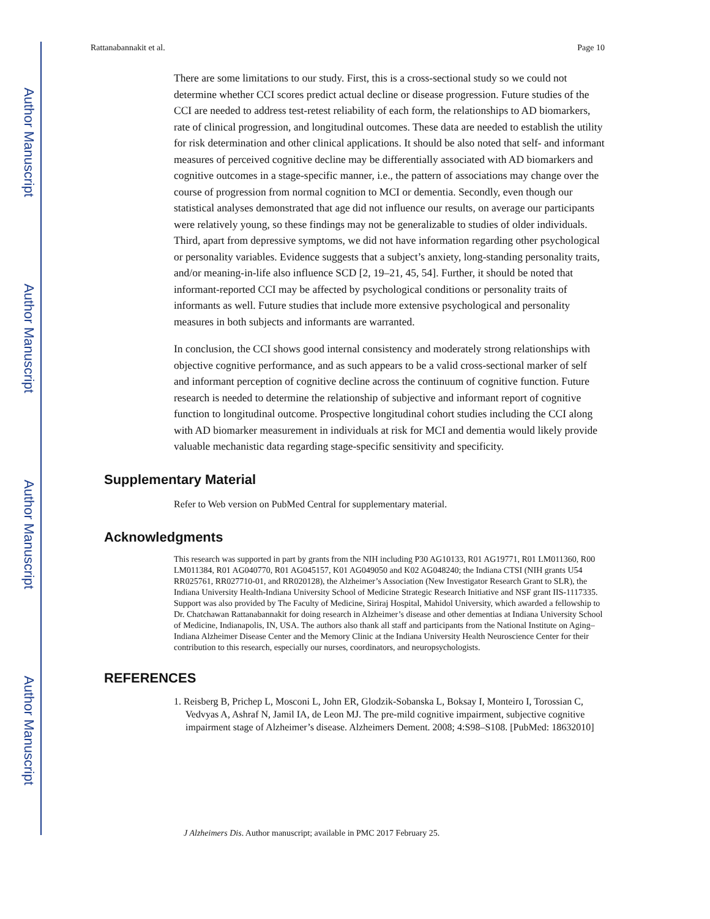Author Manuscript
Author Manuscript
Author Manuscript
Author Manuscript
Rattanabannakit et al. Page 10
There are some limitations to our study. First, this is a cross-sectional study so we could not determine whether CCI scores predict actual decline or disease progression. Future studies of the CCI are needed to address test-retest reliability of each form, the relationships to AD biomarkers, rate of clinical progression, and longitudinal outcomes. These data are needed to establish the utility for risk determination and other clinical applications. It should be also noted that self- and informant measures of perceived cognitive decline may be differentially associated with AD biomarkers and cognitive outcomes in a stage-specific manner, i.e., the pattern of associations may change over the course of progression from normal cognition to MCI or dementia. Secondly, even though our statistical analyses demonstrated that age did not influence our results, on average our participants were relatively young, so these findings may not be generalizable to studies of older individuals. Third, apart from depressive symptoms, we did not have information regarding other psychological or personality variables. Evidence suggests that a subject’s anxiety, long-standing personality traits, and/or meaning-in-life also influence SCD [2, 19–21, 45, 54]. Further, it should be noted that informant-reported CCI may be affected by psychological conditions or personality traits of informants as well. Future studies that include more extensive psychological and personality measures in both subjects and informants are warranted.
In conclusion, the CCI shows good internal consistency and moderately strong relationships with objective cognitive performance, and as such appears to be a valid cross-sectional marker of self and informant perception of cognitive decline across the continuum of cognitive function. Future research is needed to determine the relationship of subjective and informant report of cognitive function to longitudinal outcome. Prospective longitudinal cohort studies including the CCI along with AD biomarker measurement in individuals at risk for MCI and dementia would likely provide valuable mechanistic data regarding stage-specific sensitivity and specificity.
Supplementary Material
Refer to Web version on PubMed Central for supplementary material.
Acknowledgments
This research was supported in part by grants from the NIH including P30 AG10133, R01 AG19771, R01 LM011360, R00 LM011384, R01 AG040770, R01 AG045157, K01 AG049050 and K02 AG048240; the Indiana CTSI (NIH grants U54 RR025761, RR027710-01, and RR020128), the Alzheimer’s Association (New Investigator Research Grant to SLR), the Indiana University Health-Indiana University School of Medicine Strategic Research Initiative and NSF grant IIS-1117335. Support was also provided by The Faculty of Medicine, Siriraj Hospital, Mahidol University, which awarded a fellowship to Dr. Chatchawan Rattanabannakit for doing research in Alzheimer’s disease and other dementias at Indiana University School of Medicine, Indianapolis, IN, USA. The authors also thank all staff and participants from the National Institute on Aging–Indiana Alzheimer Disease Center and the Memory Clinic at the Indiana University Health Neuroscience Center for their contribution to this research, especially our nurses, coordinators, and neuropsychologists.
REFERENCES
1. Reisberg B, Prichep L, Mosconi L, John ER, Glodzik-Sobanska L, Boksay I, Monteiro I, Torossian C, Vedvyas A, Ashraf N, Jamil IA, de Leon MJ. The pre-mild cognitive impairment, subjective cognitive impairment stage of Alzheimer’s disease. Alzheimers Dement. 2008; 4:S98–S108. [PubMed: 18632010]
J Alzheimers Dis. Author manuscript; available in PMC 2017 February 25.